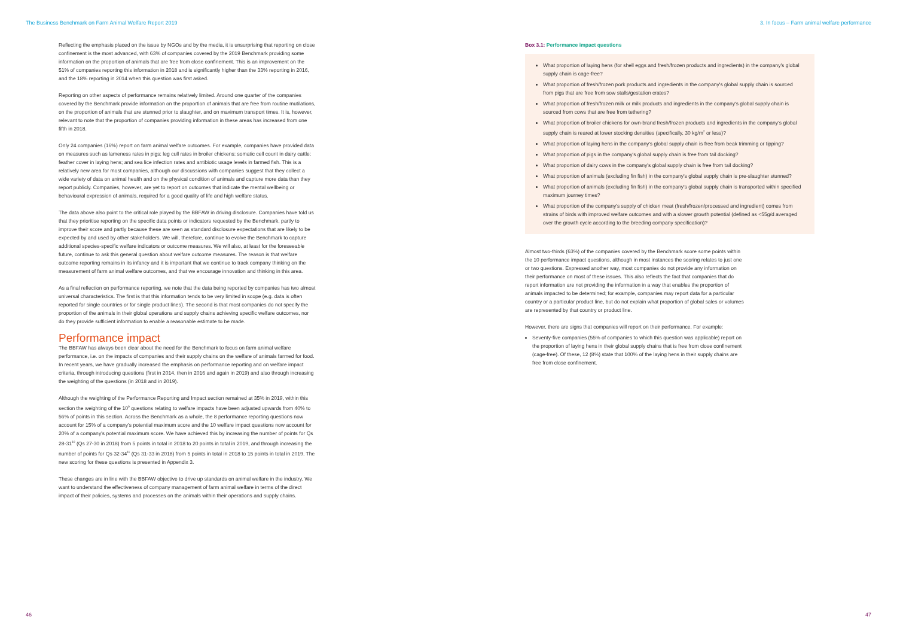The Business Benchmark on Farm Animal Welfare Report 2019
Reflecting the emphasis placed on the issue by NGOs and by the media, it is unsurprising that reporting on close confinement is the most advanced, with 63% of companies covered by the 2019 Benchmark providing some information on the proportion of animals that are free from close confinement. This is an improvement on the 51% of companies reporting this information in 2018 and is significantly higher than the 33% reporting in 2016, and the 18% reporting in 2014 when this question was first asked.
Reporting on other aspects of performance remains relatively limited. Around one quarter of the companies covered by the Benchmark provide information on the proportion of animals that are free from routine mutilations, on the proportion of animals that are stunned prior to slaughter, and on maximum transport times. It is, however, relevant to note that the proportion of companies providing information in these areas has increased from one fifth in 2018.
Only 24 companies (16%) report on farm animal welfare outcomes. For example, companies have provided data on measures such as lameness rates in pigs; leg cull rates in broiler chickens; somatic cell count in dairy cattle; feather cover in laying hens; and sea lice infection rates and antibiotic usage levels in farmed fish. This is a relatively new area for most companies, although our discussions with companies suggest that they collect a wide variety of data on animal health and on the physical condition of animals and capture more data than they report publicly. Companies, however, are yet to report on outcomes that indicate the mental wellbeing or behavioural expression of animals, required for a good quality of life and high welfare status.
The data above also point to the critical role played by the BBFAW in driving disclosure. Companies have told us that they prioritise reporting on the specific data points or indicators requested by the Benchmark, partly to improve their score and partly because these are seen as standard disclosure expectations that are likely to be expected by and used by other stakeholders. We will, therefore, continue to evolve the Benchmark to capture additional species-specific welfare indicators or outcome measures. We will also, at least for the foreseeable future, continue to ask this general question about welfare outcome measures. The reason is that welfare outcome reporting remains in its infancy and it is important that we continue to track company thinking on the measurement of farm animal welfare outcomes, and that we encourage innovation and thinking in this area.
As a final reflection on performance reporting, we note that the data being reported by companies has two almost universal characteristics. The first is that this information tends to be very limited in scope (e.g. data is often reported for single countries or for single product lines). The second is that most companies do not specify the proportion of the animals in their global operations and supply chains achieving specific welfare outcomes, nor do they provide sufficient information to enable a reasonable estimate to be made.
Performance impact
The BBFAW has always been clear about the need for the Benchmark to focus on farm animal welfare performance, i.e. on the impacts of companies and their supply chains on the welfare of animals farmed for food. In recent years, we have gradually increased the emphasis on performance reporting and on welfare impact criteria, through introducing questions (first in 2014, then in 2016 and again in 2019) and also through increasing the weighting of the questions (in 2018 and in 2019).
Although the weighting of the Performance Reporting and Impact section remained at 35% in 2019, within this section the weighting of the 10<sup>9</sup> questions relating to welfare impacts have been adjusted upwards from 40% to 56% of points in this section. Across the Benchmark as a whole, the 8 performance reporting questions now account for 15% of a company's potential maximum score and the 10 welfare impact questions now account for 20% of a company's potential maximum score. We have achieved this by increasing the number of points for Qs 28-31<sup>10</sup> (Qs 27-30 in 2018) from 5 points in total in 2018 to 20 points in total in 2019, and through increasing the number of points for Qs 32-34<sup>11</sup> (Qs 31-33 in 2018) from 5 points in total in 2018 to 15 points in total in 2019. The new scoring for these questions is presented in Appendix 3.
These changes are in line with the BBFAW objective to drive up standards on animal welfare in the industry. We want to understand the effectiveness of company management of farm animal welfare in terms of the direct impact of their policies, systems and processes on the animals within their operations and supply chains.
46
3. In focus – Farm animal welfare performance
Box 3.1: Performance impact questions
What proportion of laying hens (for shell eggs and fresh/frozen products and ingredients) in the company's global supply chain is cage-free?
What proportion of fresh/frozen pork products and ingredients in the company's global supply chain is sourced from pigs that are free from sow stalls/gestation crates?
What proportion of fresh/frozen milk or milk products and ingredients in the company's global supply chain is sourced from cows that are free from tethering?
What proportion of broiler chickens for own-brand fresh/frozen products and ingredients in the company's global supply chain is reared at lower stocking densities (specifically, 30 kg/m<sup>2</sup> or less)?
What proportion of laying hens in the company's global supply chain is free from beak trimming or tipping?
What proportion of pigs in the company's global supply chain is free from tail docking?
What proportion of dairy cows in the company's global supply chain is free from tail docking?
What proportion of animals (excluding fin fish) in the company's global supply chain is pre-slaughter stunned?
What proportion of animals (excluding fin fish) in the company's global supply chain is transported within specified maximum journey times?
What proportion of the company's supply of chicken meat (fresh/frozen/processed and ingredient) comes from strains of birds with improved welfare outcomes and with a slower growth potential (defined as <55g/d averaged over the growth cycle according to the breeding company specification)?
Almost two-thirds (63%) of the companies covered by the Benchmark score some points within the 10 performance impact questions, although in most instances the scoring relates to just one or two questions. Expressed another way, most companies do not provide any information on their performance on most of these issues. This also reflects the fact that companies that do report information are not providing the information in a way that enables the proportion of animals impacted to be determined; for example, companies may report data for a particular country or a particular product line, but do not explain what proportion of global sales or volumes are represented by that country or product line.
However, there are signs that companies will report on their performance. For example:
Seventy-five companies (55% of companies to which this question was applicable) report on the proportion of laying hens in their global supply chains that is free from close confinement (cage-free). Of these, 12 (8%) state that 100% of the laying hens in their supply chains are free from close confinement.
47